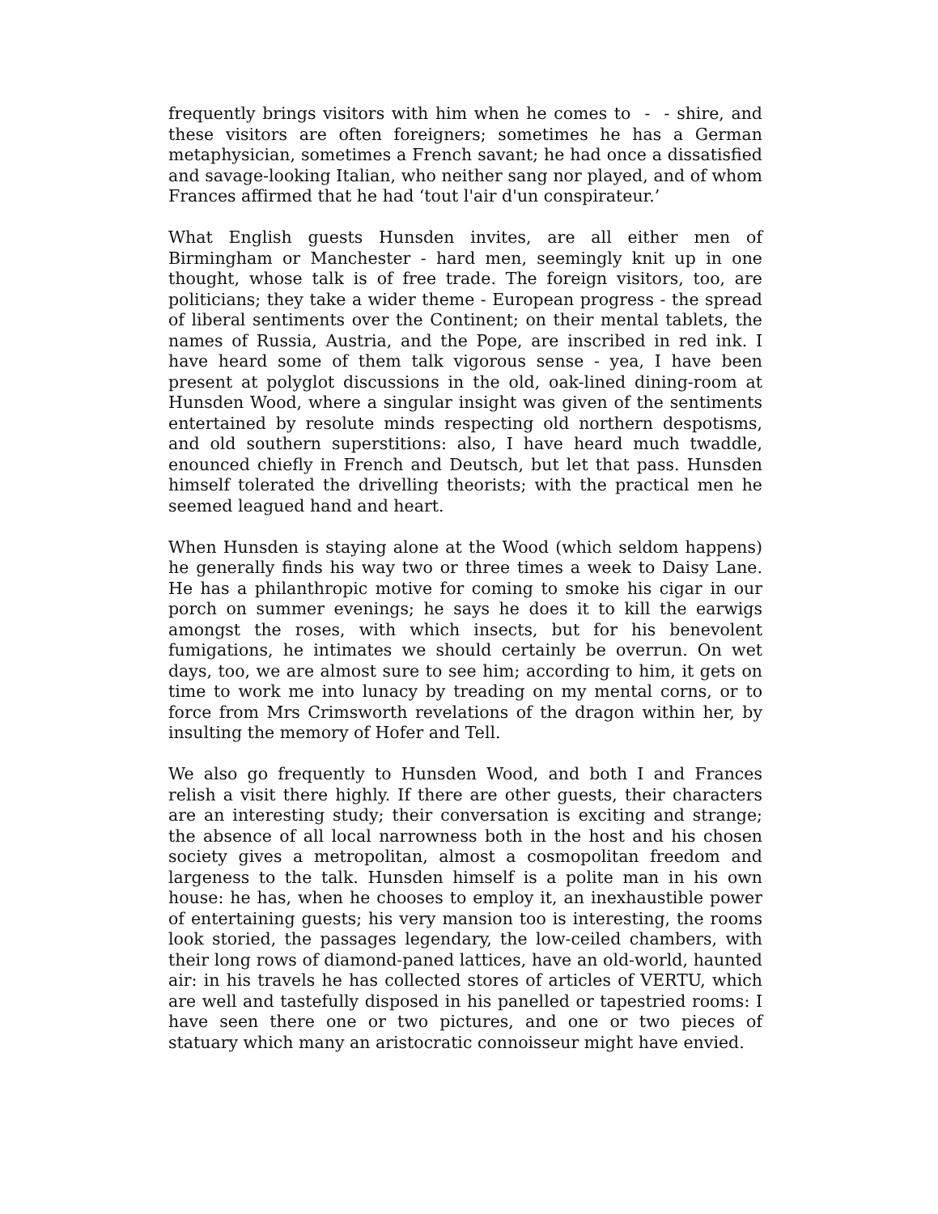frequently brings visitors with him when he comes to - - shire, and these visitors are often foreigners; sometimes he has a German metaphysician, sometimes a French savant; he had once a dissatisfied and savage-looking Italian, who neither sang nor played, and of whom Frances affirmed that he had ‘tout l'air d'un conspirateur.’
What English guests Hunsden invites, are all either men of Birmingham or Manchester - hard men, seemingly knit up in one thought, whose talk is of free trade. The foreign visitors, too, are politicians; they take a wider theme - European progress - the spread of liberal sentiments over the Continent; on their mental tablets, the names of Russia, Austria, and the Pope, are inscribed in red ink. I have heard some of them talk vigorous sense - yea, I have been present at polyglot discussions in the old, oak-lined dining-room at Hunsden Wood, where a singular insight was given of the sentiments entertained by resolute minds respecting old northern despotisms, and old southern superstitions: also, I have heard much twaddle, enounced chiefly in French and Deutsch, but let that pass. Hunsden himself tolerated the drivelling theorists; with the practical men he seemed leagued hand and heart.
When Hunsden is staying alone at the Wood (which seldom happens) he generally finds his way two or three times a week to Daisy Lane. He has a philanthropic motive for coming to smoke his cigar in our porch on summer evenings; he says he does it to kill the earwigs amongst the roses, with which insects, but for his benevolent fumigations, he intimates we should certainly be overrun. On wet days, too, we are almost sure to see him; according to him, it gets on time to work me into lunacy by treading on my mental corns, or to force from Mrs Crimsworth revelations of the dragon within her, by insulting the memory of Hofer and Tell.
We also go frequently to Hunsden Wood, and both I and Frances relish a visit there highly. If there are other guests, their characters are an interesting study; their conversation is exciting and strange; the absence of all local narrowness both in the host and his chosen society gives a metropolitan, almost a cosmopolitan freedom and largeness to the talk. Hunsden himself is a polite man in his own house: he has, when he chooses to employ it, an inexhaustible power of entertaining guests; his very mansion too is interesting, the rooms look storied, the passages legendary, the low-ceiled chambers, with their long rows of diamond-paned lattices, have an old-world, haunted air: in his travels he has collected stores of articles of VERTU, which are well and tastefully disposed in his panelled or tapestried rooms: I have seen there one or two pictures, and one or two pieces of statuary which many an aristocratic connoisseur might have envied.